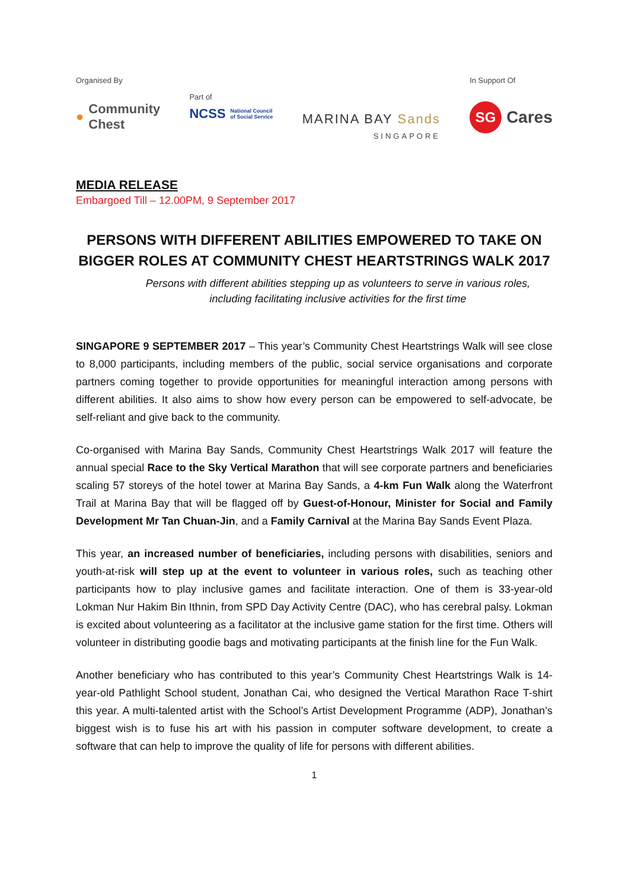Organised By
● Community
Chest
Part of
NCSS National Council
of Social Service
MARINA BAY Sands
SINGAPORE
In Support Of
SG Cares
MEDIA RELEASE
Embargoed Till – 12.00PM, 9 September 2017
PERSONS WITH DIFFERENT ABILITIES EMPOWERED TO TAKE ON BIGGER ROLES AT COMMUNITY CHEST HEARTSTRINGS WALK 2017
Persons with different abilities stepping up as volunteers to serve in various roles,
including facilitating inclusive activities for the first time
SINGAPORE 9 SEPTEMBER 2017 – This year’s Community Chest Heartstrings Walk will see close to 8,000 participants, including members of the public, social service organisations and corporate partners coming together to provide opportunities for meaningful interaction among persons with different abilities. It also aims to show how every person can be empowered to self-advocate, be self-reliant and give back to the community.
Co-organised with Marina Bay Sands, Community Chest Heartstrings Walk 2017 will feature the annual special Race to the Sky Vertical Marathon that will see corporate partners and beneficiaries scaling 57 storeys of the hotel tower at Marina Bay Sands, a 4-km Fun Walk along the Waterfront Trail at Marina Bay that will be flagged off by Guest-of-Honour, Minister for Social and Family Development Mr Tan Chuan-Jin, and a Family Carnival at the Marina Bay Sands Event Plaza.
This year, an increased number of beneficiaries, including persons with disabilities, seniors and youth-at-risk will step up at the event to volunteer in various roles, such as teaching other participants how to play inclusive games and facilitate interaction. One of them is 33-year-old Lokman Nur Hakim Bin Ithnin, from SPD Day Activity Centre (DAC), who has cerebral palsy. Lokman is excited about volunteering as a facilitator at the inclusive game station for the first time. Others will volunteer in distributing goodie bags and motivating participants at the finish line for the Fun Walk.
Another beneficiary who has contributed to this year’s Community Chest Heartstrings Walk is 14-year-old Pathlight School student, Jonathan Cai, who designed the Vertical Marathon Race T-shirt this year. A multi-talented artist with the School’s Artist Development Programme (ADP), Jonathan’s biggest wish is to fuse his art with his passion in computer software development, to create a software that can help to improve the quality of life for persons with different abilities.
1